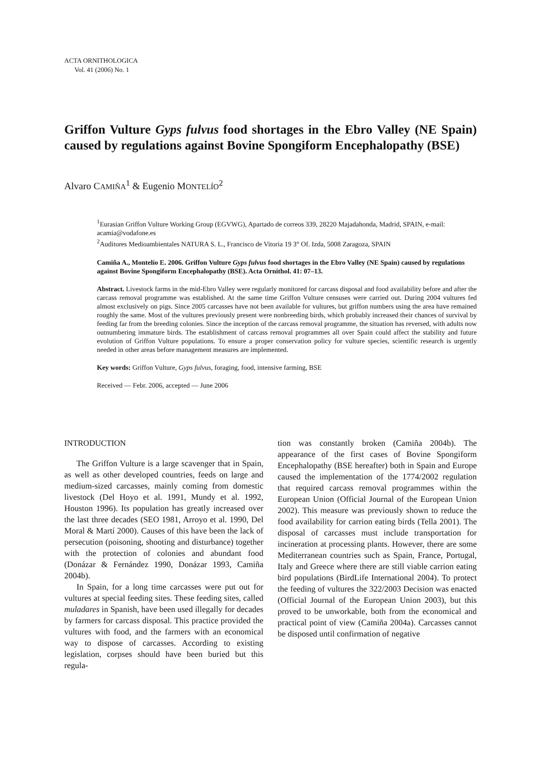ACTA ORNITHOLOGICA
Vol. 41 (2006) No. 1
Griffon Vulture Gyps fulvus food shortages in the Ebro Valley (NE Spain) caused by regulations against Bovine Spongiform Encephalopathy (BSE)
Alvaro CAMIÑA<sup>1</sup> & Eugenio MONTELÍO<sup>2</sup>
<sup>1</sup> Eurasian Griffon Vulture Working Group (EGVWG), Apartado de correos 339, 28220 Majadahonda, Madrid, SPAIN, e-mail: acamia@vodafone.es
<sup>2</sup> Auditores Medioambientales NATURA S. L., Francisco de Vitoria 19 3° Of. Izda, 5008 Zaragoza, SPAIN
Camiña A., Montelío E. 2006. Griffon Vulture Gyps fulvus food shortages in the Ebro Valley (NE Spain) caused by regulations against Bovine Spongiform Encephalopathy (BSE). Acta Ornithol. 41: 07–13.
Abstract. Livestock farms in the mid-Ebro Valley were regularly monitored for carcass disposal and food availability before and after the carcass removal programme was established. At the same time Griffon Vulture censuses were carried out. During 2004 vultures fed almost exclusively on pigs. Since 2005 carcasses have not been available for vultures, but griffon numbers using the area have remained roughly the same. Most of the vultures previously present were nonbreeding birds, which probably increased their chances of survival by feeding far from the breeding colonies. Since the inception of the carcass removal programme, the situation has reversed, with adults now outnumbering immature birds. The establishment of carcass removal programmes all over Spain could affect the stability and future evolution of Griffon Vulture populations. To ensure a proper conservation policy for vulture species, scientific research is urgently needed in other areas before management measures are implemented.
Key words: Griffon Vulture, Gyps fulvus, foraging, food, intensive farming, BSE
Received — Febr. 2006, accepted — June 2006
INTRODUCTION
The Griffon Vulture is a large scavenger that in Spain, as well as other developed countries, feeds on large and medium-sized carcasses, mainly coming from domestic livestock (Del Hoyo et al. 1991, Mundy et al. 1992, Houston 1996). Its population has greatly increased over the last three decades (SEO 1981, Arroyo et al. 1990, Del Moral & Martí 2000). Causes of this have been the lack of persecution (poisoning, shooting and disturbance) together with the protection of colonies and abundant food (Donázar & Fernández 1990, Donázar 1993, Camiña 2004b).
In Spain, for a long time carcasses were put out for vultures at special feeding sites. These feeding sites, called muladares in Spanish, have been used illegally for decades by farmers for carcass disposal. This practice provided the vultures with food, and the farmers with an economical way to dispose of carcasses. According to existing legislation, corpses should have been buried but this regula-
tion was constantly broken (Camiña 2004b). The appearance of the first cases of Bovine Spongiform Encephalopathy (BSE hereafter) both in Spain and Europe caused the implementation of the 1774/2002 regulation that required carcass removal programmes within the European Union (Official Journal of the European Union 2002). This measure was previously shown to reduce the food availability for carrion eating birds (Tella 2001). The disposal of carcasses must include transportation for incineration at processing plants. However, there are some Mediterranean countries such as Spain, France, Portugal, Italy and Greece where there are still viable carrion eating bird populations (BirdLife International 2004). To protect the feeding of vultures the 322/2003 Decision was enacted (Official Journal of the European Union 2003), but this proved to be unworkable, both from the economical and practical point of view (Camiña 2004a). Carcasses cannot be disposed until confirmation of negative